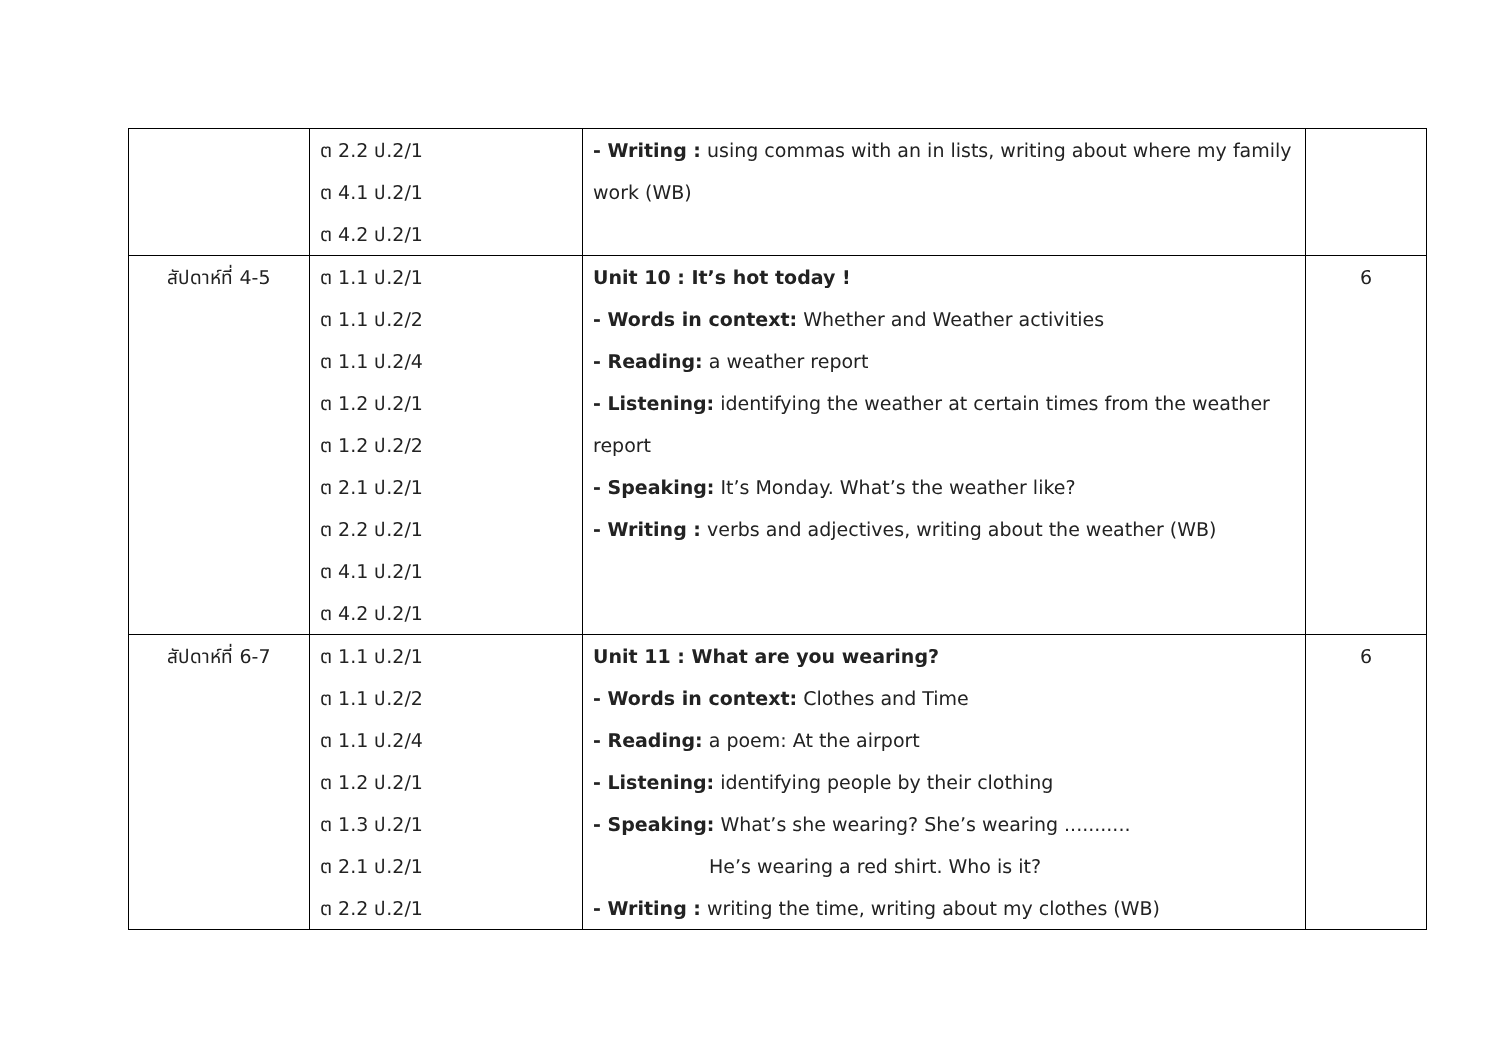| | ต 2.2 ป.2/1 ต 4.1 ป.2/1 ต 4.2 ป.2/1 | - Writing : using commas with an in lists, writing about where my family work (WB) | |
| สัปดาห์ที่ 4-5 | ต 1.1 ป.2/1 ต 1.1 ป.2/2 ต 1.1 ป.2/4 ต 1.2 ป.2/1 ต 1.2 ป.2/2 ต 2.1 ป.2/1 ต 2.2 ป.2/1 ต 4.1 ป.2/1 ต 4.2 ป.2/1 | Unit 10 : It’s hot today ! - Words in context: Whether and Weather activities - Reading: a weather report - Listening: identifying the weather at certain times from the weather report - Speaking: It’s Monday. What’s the weather like? - Writing : verbs and adjectives, writing about the weather (WB) | 6 |
| สัปดาห์ที่ 6-7 | ต 1.1 ป.2/1 ต 1.1 ป.2/2 ต 1.1 ป.2/4 ต 1.2 ป.2/1 ต 1.3 ป.2/1 ต 2.1 ป.2/1 ต 2.2 ป.2/1 | Unit 11 : What are you wearing? - Words in context: Clothes and Time - Reading: a poem: At the airport - Listening: identifying people by their clothing - Speaking: What’s she wearing? She’s wearing ........... He’s wearing a red shirt. Who is it? - Writing : writing the time, writing about my clothes (WB) | 6 |